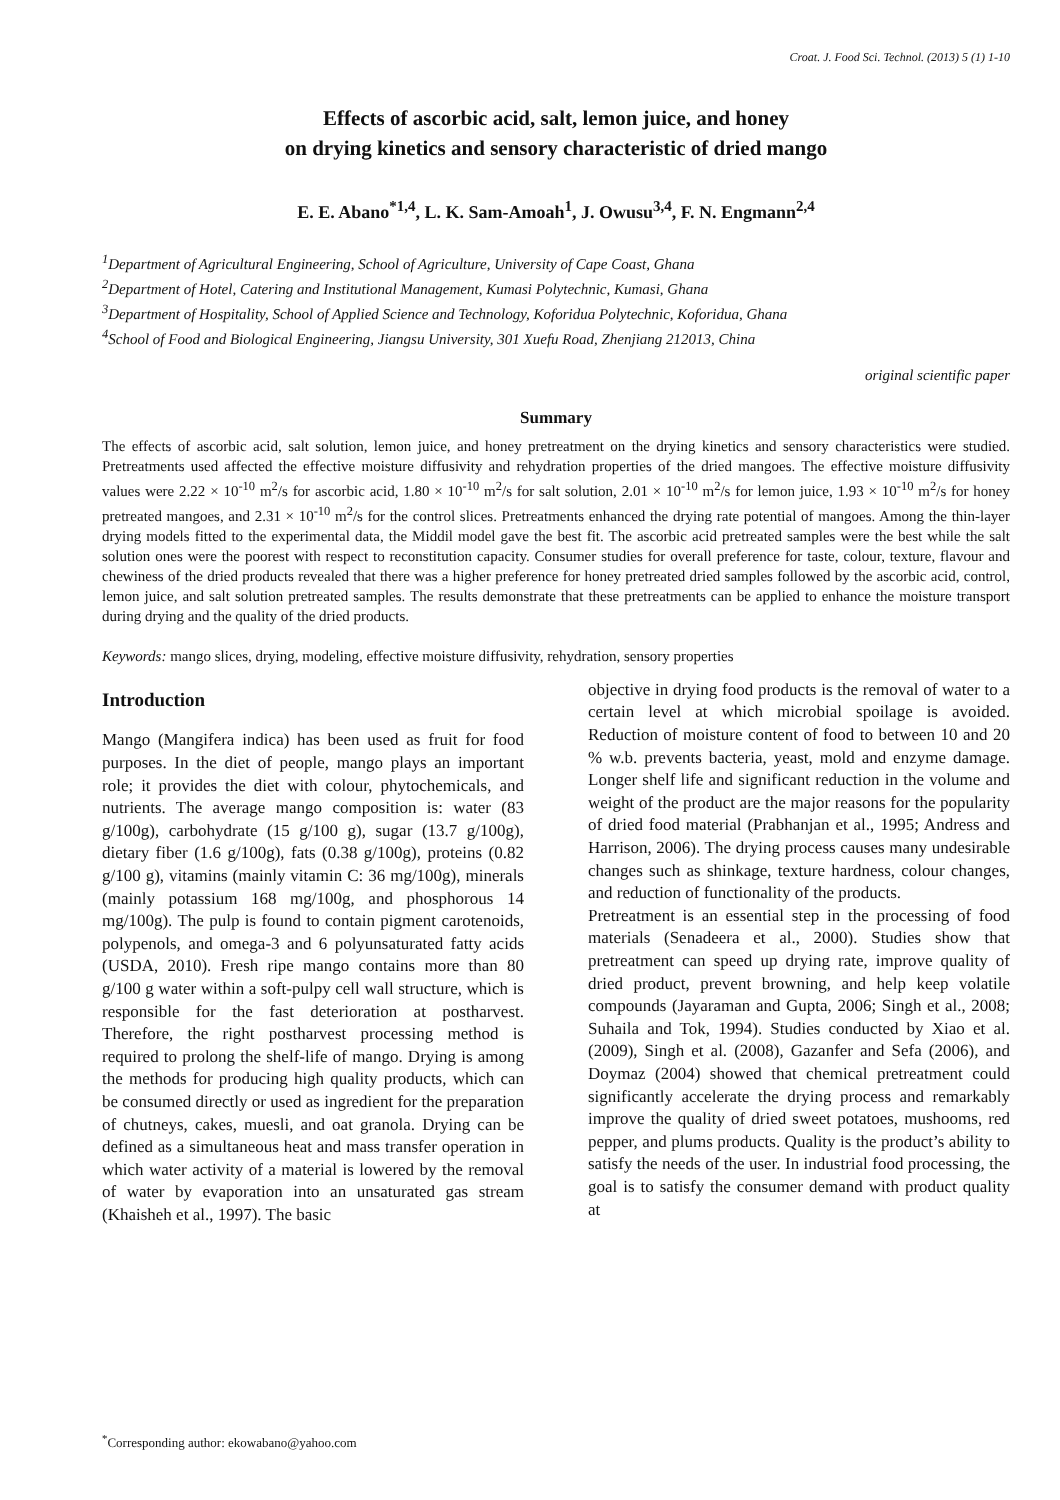Croat. J. Food Sci. Technol. (2013) 5 (1) 1-10
Effects of ascorbic acid, salt, lemon juice, and honey
on drying kinetics and sensory characteristic of dried mango
E. E. Abano<sup>*1,4</sup>, L. K. Sam-Amoah<sup>1</sup>, J. Owusu<sup>3,4</sup>, F. N. Engmann<sup>2,4</sup>
<sup>1</sup> Department of Agricultural Engineering, School of Agriculture, University of Cape Coast, Ghana
<sup>2</sup> Department of Hotel, Catering and Institutional Management, Kumasi Polytechnic, Kumasi, Ghana
<sup>3</sup> Department of Hospitality, School of Applied Science and Technology, Koforidua Polytechnic, Koforidua, Ghana
<sup>4</sup> School of Food and Biological Engineering, Jiangsu University, 301 Xuefu Road, Zhenjiang 212013, China
original scientific paper
Summary
The effects of ascorbic acid, salt solution, lemon juice, and honey pretreatment on the drying kinetics and sensory characteristics were studied. Pretreatments used affected the effective moisture diffusivity and rehydration properties of the dried mangoes. The effective moisture diffusivity values were 2.22 × 10<sup>-10</sup> m<sup>2</sup>/s for ascorbic acid, 1.80 × 10<sup>-10</sup> m<sup>2</sup>/s for salt solution, 2.01 × 10<sup>-10</sup> m<sup>2</sup>/s for lemon juice, 1.93 × 10<sup>-10</sup> m<sup>2</sup>/s for honey pretreated mangoes, and 2.31 × 10<sup>-10</sup> m<sup>2</sup>/s for the control slices. Pretreatments enhanced the drying rate potential of mangoes. Among the thin-layer drying models fitted to the experimental data, the Middil model gave the best fit. The ascorbic acid pretreated samples were the best while the salt solution ones were the poorest with respect to reconstitution capacity. Consumer studies for overall preference for taste, colour, texture, flavour and chewiness of the dried products revealed that there was a higher preference for honey pretreated dried samples followed by the ascorbic acid, control, lemon juice, and salt solution pretreated samples. The results demonstrate that these pretreatments can be applied to enhance the moisture transport during drying and the quality of the dried products.
Keywords: mango slices, drying, modeling, effective moisture diffusivity, rehydration, sensory properties
Introduction
Mango (Mangifera indica) has been used as fruit for food purposes. In the diet of people, mango plays an important role; it provides the diet with colour, phytochemicals, and nutrients. The average mango composition is: water (83 g/100g), carbohydrate (15 g/100 g), sugar (13.7 g/100g), dietary fiber (1.6 g/100g), fats (0.38 g/100g), proteins (0.82 g/100 g), vitamins (mainly vitamin C: 36 mg/100g), minerals (mainly potassium 168 mg/100g, and phosphorous 14 mg/100g). The pulp is found to contain pigment carotenoids, polypenols, and omega-3 and 6 polyunsaturated fatty acids (USDA, 2010). Fresh ripe mango contains more than 80 g/100 g water within a soft-pulpy cell wall structure, which is responsible for the fast deterioration at postharvest. Therefore, the right postharvest processing method is required to prolong the shelf-life of mango. Drying is among the methods for producing high quality products, which can be consumed directly or used as ingredient for the preparation of chutneys, cakes, muesli, and oat granola. Drying can be defined as a simultaneous heat and mass transfer operation in which water activity of a material is lowered by the removal of water by evaporation into an unsaturated gas stream (Khaisheh et al., 1997). The basic
objective in drying food products is the removal of water to a certain level at which microbial spoilage is avoided. Reduction of moisture content of food to between 10 and 20 % w.b. prevents bacteria, yeast, mold and enzyme damage. Longer shelf life and significant reduction in the volume and weight of the product are the major reasons for the popularity of dried food material (Prabhanjan et al., 1995; Andress and Harrison, 2006). The drying process causes many undesirable changes such as shinkage, texture hardness, colour changes, and reduction of functionality of the products.
Pretreatment is an essential step in the processing of food materials (Senadeera et al., 2000). Studies show that pretreatment can speed up drying rate, improve quality of dried product, prevent browning, and help keep volatile compounds (Jayaraman and Gupta, 2006; Singh et al., 2008; Suhaila and Tok, 1994). Studies conducted by Xiao et al. (2009), Singh et al. (2008), Gazanfer and Sefa (2006), and Doymaz (2004) showed that chemical pretreatment could significantly accelerate the drying process and remarkably improve the quality of dried sweet potatoes, mushooms, red pepper, and plums products. Quality is the product’s ability to satisfy the needs of the user. In industrial food processing, the goal is to satisfy the consumer demand with product quality at
<sup>*</sup> Corresponding author: ekowabano@yahoo.com